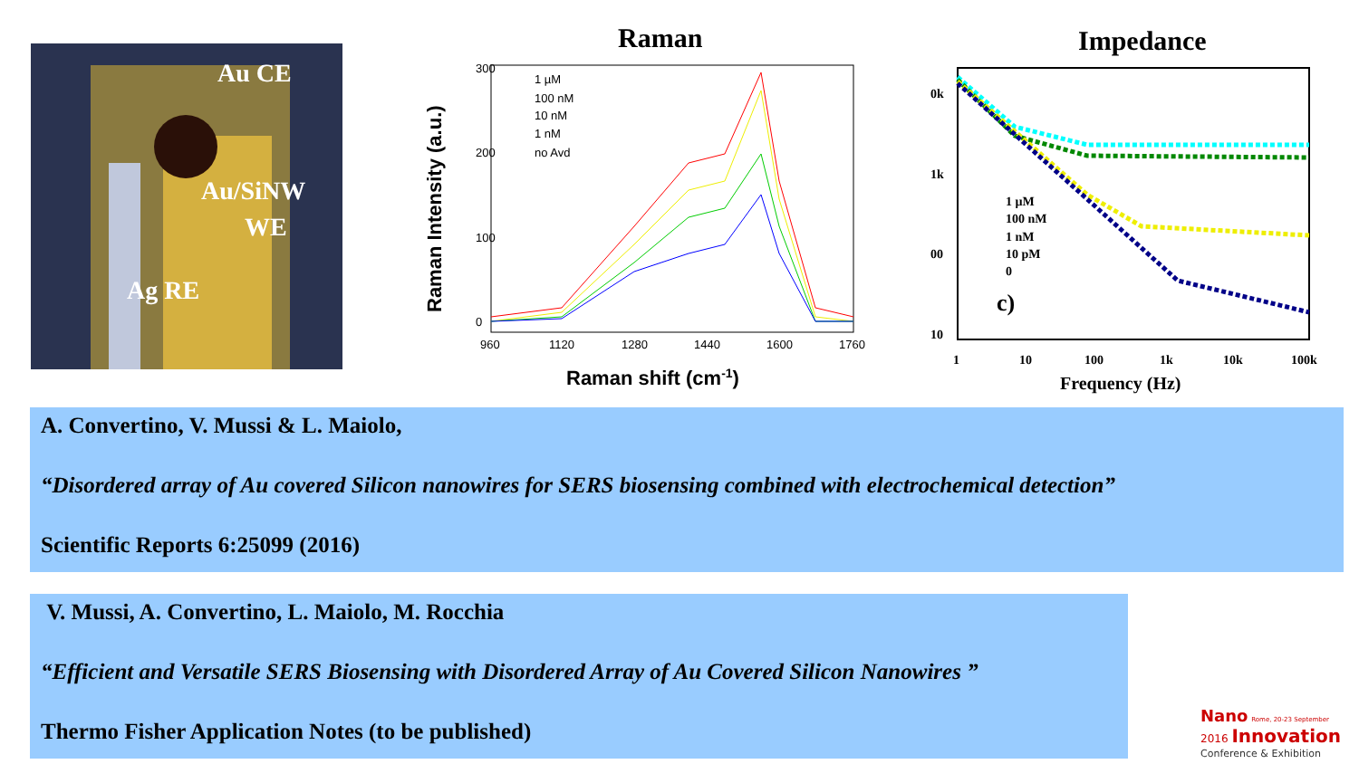Au CE
Au/SiNW
WE
Ag RE
Raman
1 µM
100 nM
10 nM
1 nM
no Avd
300
200
100
0
960
1120
1280
1440
1600
1760
Raman shift (cm-1)
Raman Intensity (a.u.)
Impedance
1 µM
100 nM
1 nM
10 pM
0
0k
1k
00
10
1
10
100
1k
10k
100k
c)
Frequency (Hz)
A. Convertino, V. Mussi & L. Maiolo,
“Disordered array of Au covered Silicon nanowires for SERS biosensing combined with electrochemical detection”
Scientific Reports 6:25099 (2016)
V. Mussi, A. Convertino, L. Maiolo, M. Rocchia
“Efficient and Versatile SERS Biosensing with Disordered Array of Au Covered Silicon Nanowires ”
Thermo Fisher Application Notes (to be published)
Nano Rome, 20-23 September
2016 Innovation
Conference & Exhibition